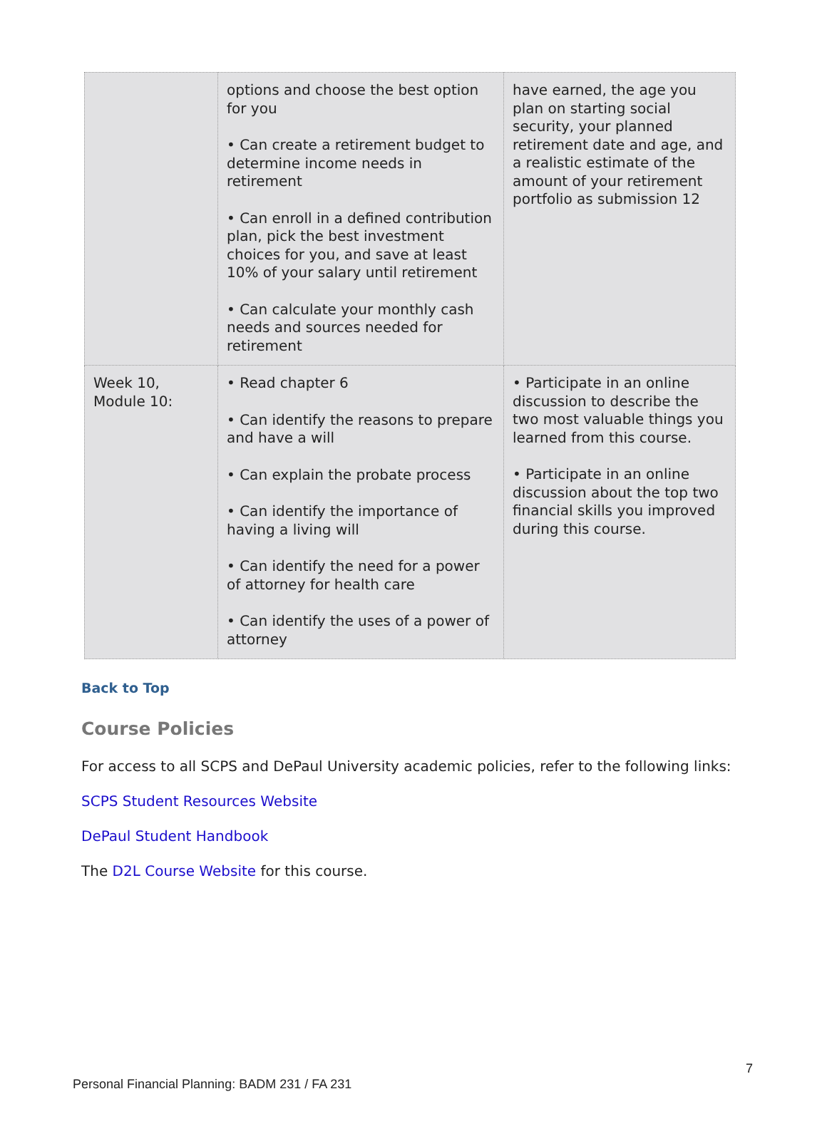| | options and choose the best option for you • Can create a retirement budget to determine income needs in retirement • Can enroll in a defined contribution plan, pick the best investment choices for you, and save at least 10% of your salary until retirement • Can calculate your monthly cash needs and sources needed for retirement | have earned, the age you plan on starting social security, your planned retirement date and age, and a realistic estimate of the amount of your retirement portfolio as submission 12 |
| Week 10, Module 10: | • Read chapter 6 • Can identify the reasons to prepare and have a will • Can explain the probate process • Can identify the importance of having a living will • Can identify the need for a power of attorney for health care • Can identify the uses of a power of attorney | • Participate in an online discussion to describe the two most valuable things you learned from this course. • Participate in an online discussion about the top two financial skills you improved during this course. |
Back to Top
Course Policies
For access to all SCPS and DePaul University academic policies, refer to the following links:
SCPS Student Resources Website
DePaul Student Handbook
The D2L Course Website for this course.
7
Personal Financial Planning: BADM 231 / FA 231